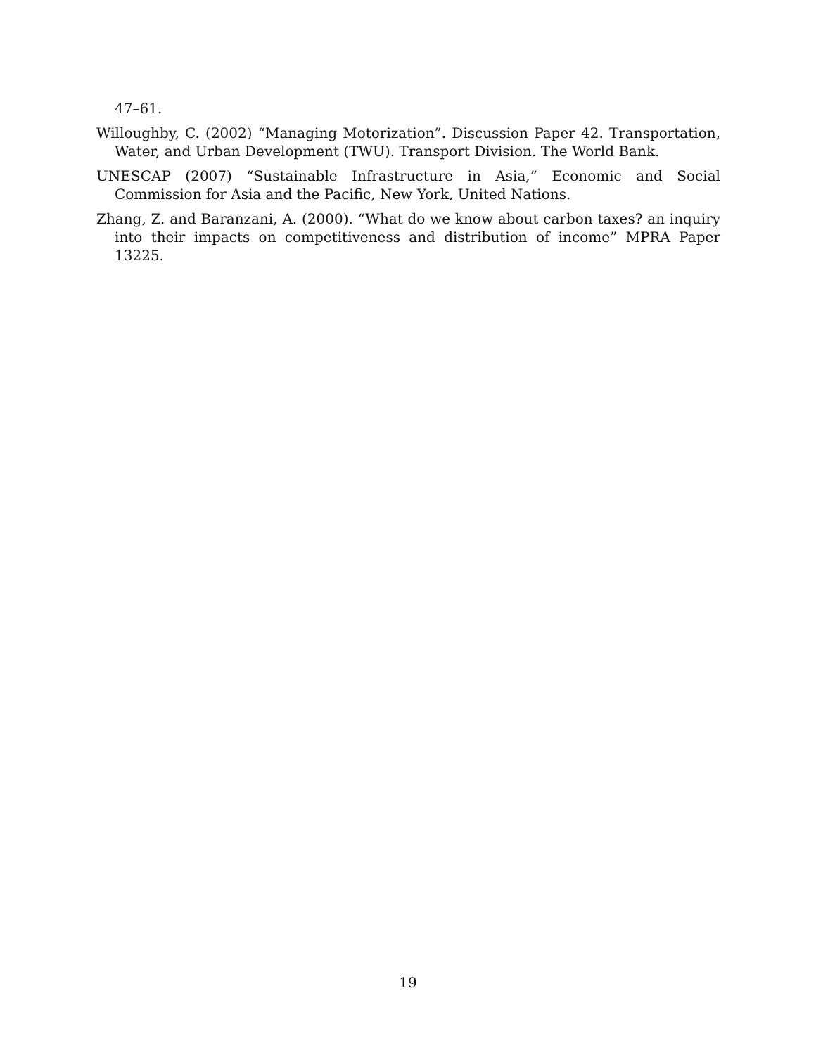47–61.
Willoughby, C. (2002) “Managing Motorization”. Discussion Paper 42. Transportation, Water, and Urban Development (TWU). Transport Division. The World Bank.
UNESCAP (2007) “Sustainable Infrastructure in Asia,” Economic and Social Commission for Asia and the Pacific, New York, United Nations.
Zhang, Z. and Baranzani, A. (2000). “What do we know about carbon taxes? an inquiry into their impacts on competitiveness and distribution of income” MPRA Paper 13225.
19